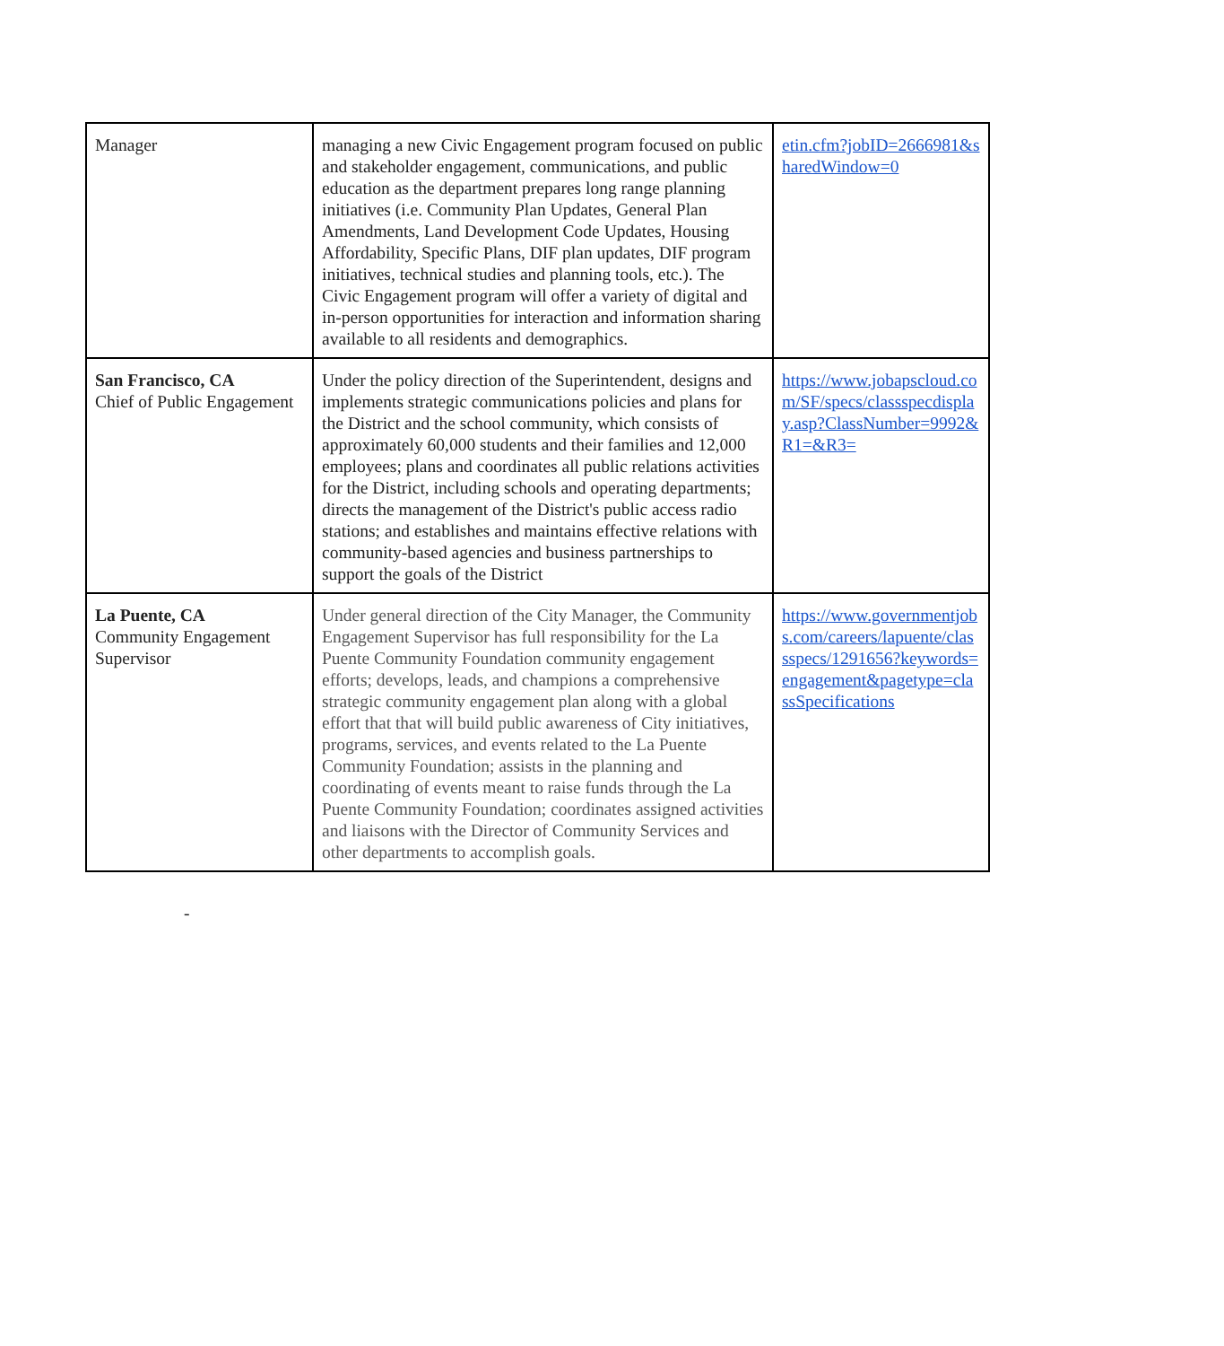| Manager | managing a new Civic Engagement program focused on public and stakeholder engagement, communications, and public education as the department prepares long range planning initiatives (i.e. Community Plan Updates, General Plan Amendments, Land Development Code Updates, Housing Affordability, Specific Plans, DIF plan updates, DIF program initiatives, technical studies and planning tools, etc.). The Civic Engagement program will offer a variety of digital and in-person opportunities for interaction and information sharing available to all residents and demographics. | etin.cfm?jobID=2666981&sharedWindow=0 |
| San Francisco, CA Chief of Public Engagement | Under the policy direction of the Superintendent, designs and implements strategic communications policies and plans for the District and the school community, which consists of approximately 60,000 students and their families and 12,000 employees; plans and coordinates all public relations activities for the District, including schools and operating departments; directs the management of the District's public access radio stations; and establishes and maintains effective relations with community-based agencies and business partnerships to support the goals of the District | https://www.jobapscloud.com/SF/specs/classspecdisplay.asp?ClassNumber=9992&R1=&R3= |
| La Puente, CA Community Engagement Supervisor | Under general direction of the City Manager, the Community Engagement Supervisor has full responsibility for the La Puente Community Foundation community engagement efforts; develops, leads, and champions a comprehensive strategic community engagement plan along with a global effort that that will build public awareness of City initiatives, programs, services, and events related to the La Puente Community Foundation; assists in the planning and coordinating of events meant to raise funds through the La Puente Community Foundation; coordinates assigned activities and liaisons with the Director of Community Services and other departments to accomplish goals. | https://www.governmentjobs.com/careers/lapuente/classspecs/1291656?keywords=engagement&pagetype=classSpecifications |
-